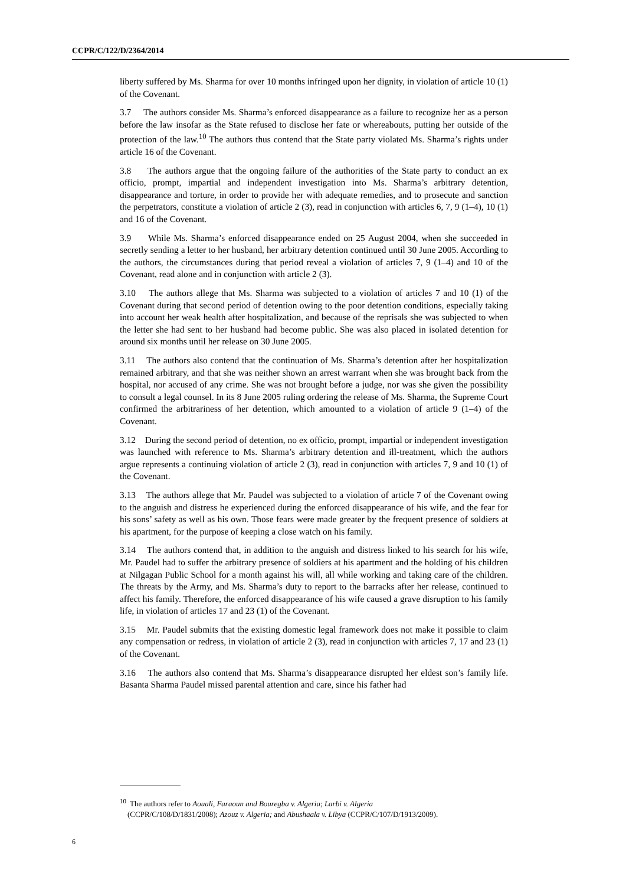CCPR/C/122/D/2364/2014
liberty suffered by Ms. Sharma for over 10 months infringed upon her dignity, in violation of article 10 (1) of the Covenant.
3.7 The authors consider Ms. Sharma’s enforced disappearance as a failure to recognize her as a person before the law insofar as the State refused to disclose her fate or whereabouts, putting her outside of the protection of the law.<sup>10</sup> The authors thus contend that the State party violated Ms. Sharma’s rights under article 16 of the Covenant.
3.8 The authors argue that the ongoing failure of the authorities of the State party to conduct an ex officio, prompt, impartial and independent investigation into Ms. Sharma’s arbitrary detention, disappearance and torture, in order to provide her with adequate remedies, and to prosecute and sanction the perpetrators, constitute a violation of article 2 (3), read in conjunction with articles 6, 7, 9 (1–4), 10 (1) and 16 of the Covenant.
3.9 While Ms. Sharma’s enforced disappearance ended on 25 August 2004, when she succeeded in secretly sending a letter to her husband, her arbitrary detention continued until 30 June 2005. According to the authors, the circumstances during that period reveal a violation of articles 7, 9 (1–4) and 10 of the Covenant, read alone and in conjunction with article 2 (3).
3.10 The authors allege that Ms. Sharma was subjected to a violation of articles 7 and 10 (1) of the Covenant during that second period of detention owing to the poor detention conditions, especially taking into account her weak health after hospitalization, and because of the reprisals she was subjected to when the letter she had sent to her husband had become public. She was also placed in isolated detention for around six months until her release on 30 June 2005.
3.11 The authors also contend that the continuation of Ms. Sharma’s detention after her hospitalization remained arbitrary, and that she was neither shown an arrest warrant when she was brought back from the hospital, nor accused of any crime. She was not brought before a judge, nor was she given the possibility to consult a legal counsel. In its 8 June 2005 ruling ordering the release of Ms. Sharma, the Supreme Court confirmed the arbitrariness of her detention, which amounted to a violation of article 9 (1–4) of the Covenant.
3.12 During the second period of detention, no ex officio, prompt, impartial or independent investigation was launched with reference to Ms. Sharma’s arbitrary detention and ill-treatment, which the authors argue represents a continuing violation of article 2 (3), read in conjunction with articles 7, 9 and 10 (1) of the Covenant.
3.13 The authors allege that Mr. Paudel was subjected to a violation of article 7 of the Covenant owing to the anguish and distress he experienced during the enforced disappearance of his wife, and the fear for his sons’ safety as well as his own. Those fears were made greater by the frequent presence of soldiers at his apartment, for the purpose of keeping a close watch on his family.
3.14 The authors contend that, in addition to the anguish and distress linked to his search for his wife, Mr. Paudel had to suffer the arbitrary presence of soldiers at his apartment and the holding of his children at Nilgagan Public School for a month against his will, all while working and taking care of the children. The threats by the Army, and Ms. Sharma’s duty to report to the barracks after her release, continued to affect his family. Therefore, the enforced disappearance of his wife caused a grave disruption to his family life, in violation of articles 17 and 23 (1) of the Covenant.
3.15 Mr. Paudel submits that the existing domestic legal framework does not make it possible to claim any compensation or redress, in violation of article 2 (3), read in conjunction with articles 7, 17 and 23 (1) of the Covenant.
3.16 The authors also contend that Ms. Sharma’s disappearance disrupted her eldest son’s family life. Basanta Sharma Paudel missed parental attention and care, since his father had
<sup>10</sup> The authors refer to Aouali, Faraoun and Bouregba v. Algeria; Larbi v. Algeria
(CCPR/C/108/D/1831/2008); Azouz v. Algeria; and Abushaala v. Libya (CCPR/C/107/D/1913/2009).
6